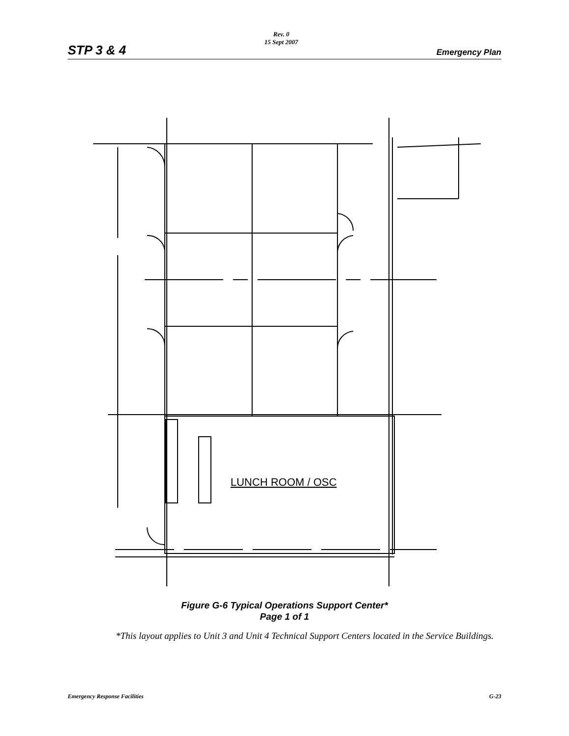STP 3 & 4
Rev. 0
15 Sept 2007
Emergency Plan
LUNCH ROOM / OSC
Figure G-6 Typical Operations Support Center*
Page 1 of 1
*This layout applies to Unit 3 and Unit 4 Technical Support Centers located in the Service Buildings.
Emergency Response Facilities G-23